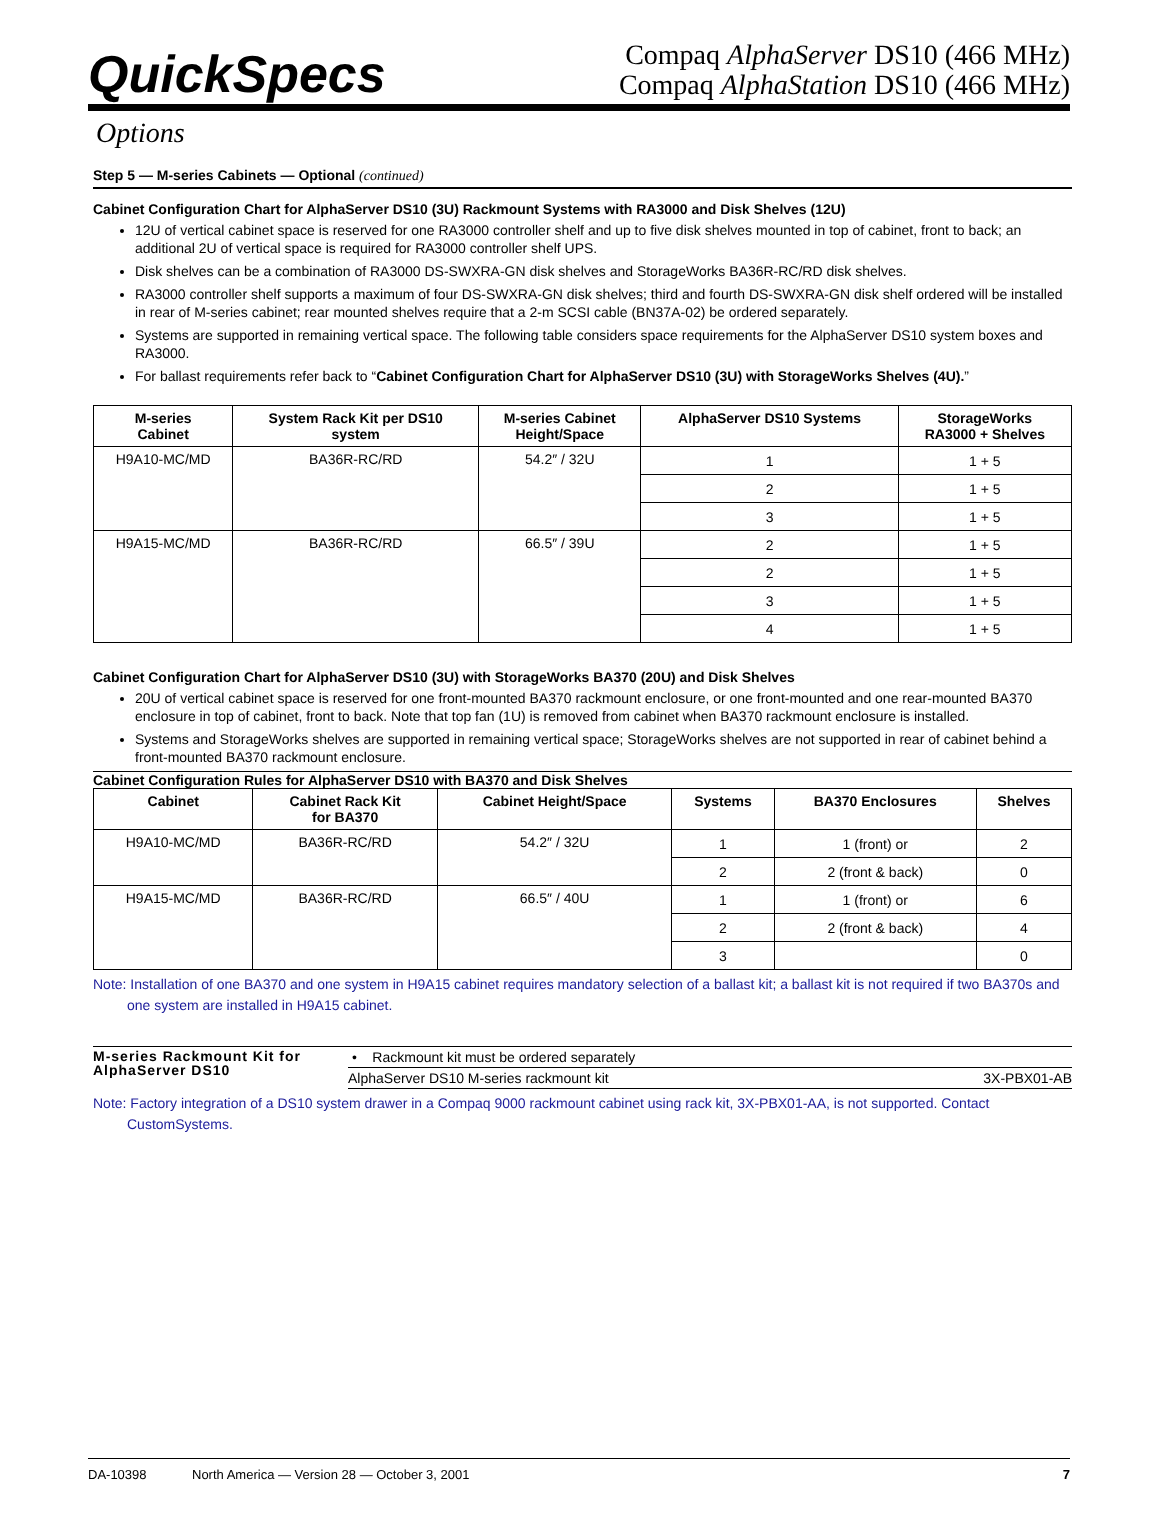QuickSpecs
Compaq AlphaServer DS10 (466 MHz)
Compaq AlphaStation DS10 (466 MHz)
Options
Step 5 — M-series Cabinets — Optional (continued)
Cabinet Configuration Chart for AlphaServer DS10 (3U) Rackmount Systems with RA3000 and Disk Shelves (12U)
12U of vertical cabinet space is reserved for one RA3000 controller shelf and up to five disk shelves mounted in top of cabinet, front to back; an additional 2U of vertical space is required for RA3000 controller shelf UPS.
Disk shelves can be a combination of RA3000 DS-SWXRA-GN disk shelves and StorageWorks BA36R-RC/RD disk shelves.
RA3000 controller shelf supports a maximum of four DS-SWXRA-GN disk shelves; third and fourth DS-SWXRA-GN disk shelf ordered will be installed in rear of M-series cabinet; rear mounted shelves require that a 2-m SCSI cable (BN37A-02) be ordered separately.
Systems are supported in remaining vertical space. The following table considers space requirements for the AlphaServer DS10 system boxes and RA3000.
For ballast requirements refer back to “Cabinet Configuration Chart for AlphaServer DS10 (3U) with StorageWorks Shelves (4U).”
| M-series Cabinet | System Rack Kit per DS10 system | M-series Cabinet Height/Space | AlphaServer DS10 Systems | StorageWorks RA3000 + Shelves |
| --- | --- | --- | --- | --- |
| H9A10-MC/MD | BA36R-RC/RD | 54.2″ / 32U | 1 | 1 + 5 |
| | | | 2 | 1 + 5 |
| | | | 3 | 1 + 5 |
| H9A15-MC/MD | BA36R-RC/RD | 66.5″ / 39U | 2 | 1 + 5 |
| | | | 2 | 1 + 5 |
| | | | 3 | 1 + 5 |
| | | | 4 | 1 + 5 |
Cabinet Configuration Chart for AlphaServer DS10 (3U) with StorageWorks BA370 (20U) and Disk Shelves
20U of vertical cabinet space is reserved for one front-mounted BA370 rackmount enclosure, or one front-mounted and one rear-mounted BA370 enclosure in top of cabinet, front to back. Note that top fan (1U) is removed from cabinet when BA370 rackmount enclosure is installed.
Systems and StorageWorks shelves are supported in remaining vertical space; StorageWorks shelves are not supported in rear of cabinet behind a front-mounted BA370 rackmount enclosure.
Cabinet Configuration Rules for AlphaServer DS10 with BA370 and Disk Shelves
| Cabinet | Cabinet Rack Kit for BA370 | Cabinet Height/Space | Systems | BA370 Enclosures | Shelves |
| --- | --- | --- | --- | --- | --- |
| H9A10-MC/MD | BA36R-RC/RD | 54.2″ / 32U | 1 | 1 (front) or | 2 |
| | | | 2 | 2 (front & back) | 0 |
| H9A15-MC/MD | BA36R-RC/RD | 66.5″ / 40U | 1 | 1 (front) or | 6 |
| | | | 2 | 2 (front & back) | 4 |
| | | | 3 | | 0 |
Note: Installation of one BA370 and one system in H9A15 cabinet requires mandatory selection of a ballast kit; a ballast kit is not required if two BA370s and one system are installed in H9A15 cabinet.
M-series Rackmount Kit for AlphaServer DS10
• Rackmount kit must be ordered separately
AlphaServer DS10 M-series rackmount kit 3X-PBX01-AB
Note: Factory integration of a DS10 system drawer in a Compaq 9000 rackmount cabinet using rack kit, 3X-PBX01-AA, is not supported. Contact CustomSystems.
DA-10398 North America — Version 28 — October 3, 2001 7